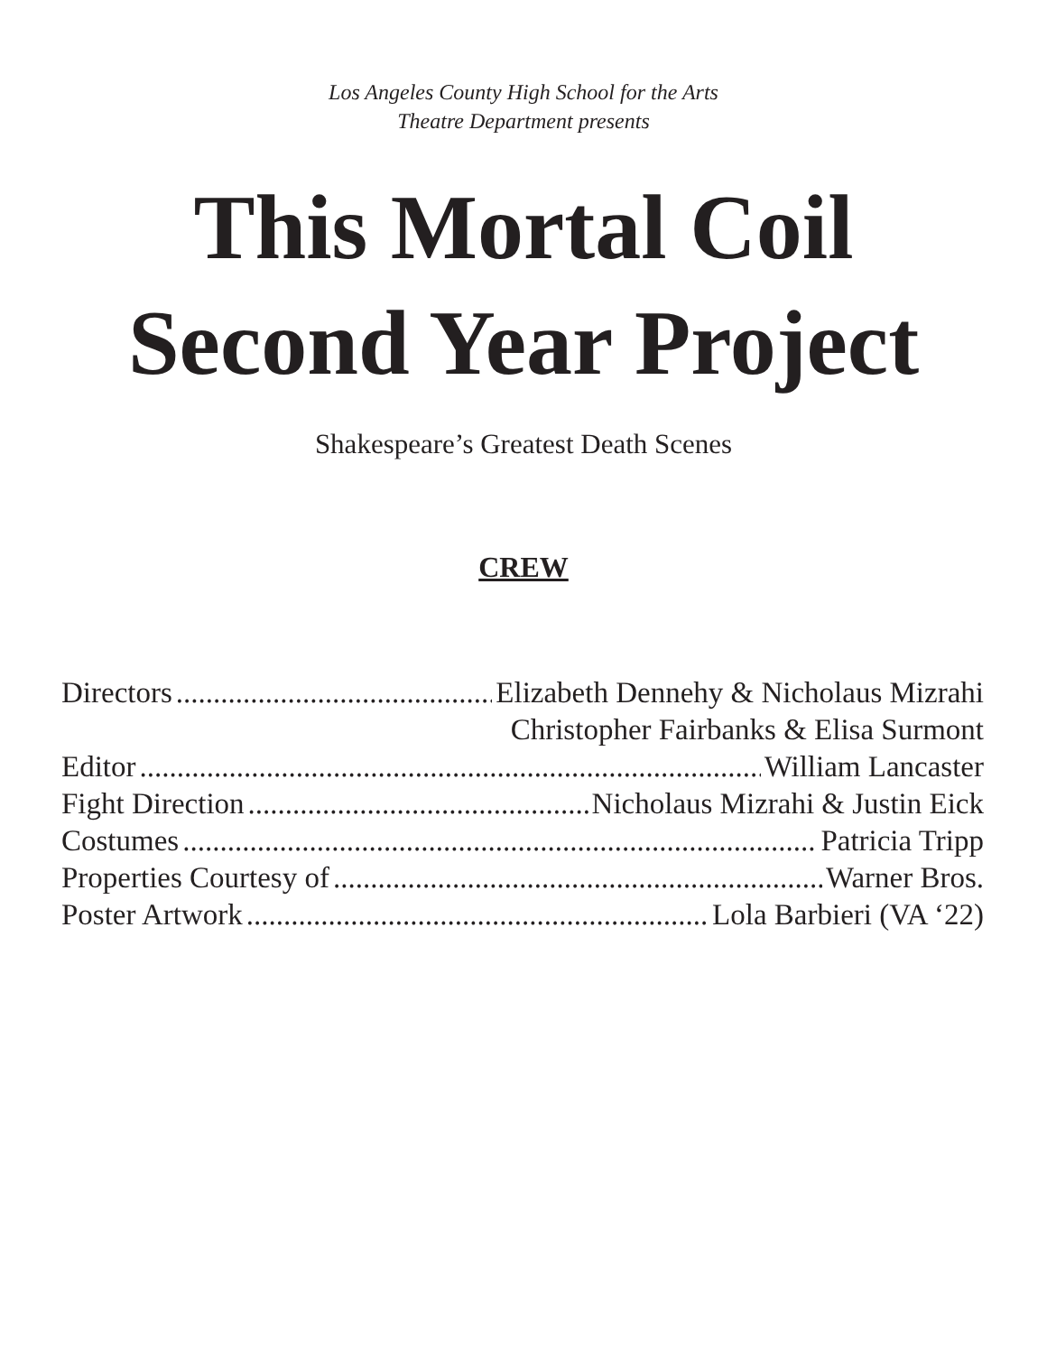Los Angeles County High School for the Arts
Theatre Department presents
This Mortal Coil
Second Year Project
Shakespeare’s Greatest Death Scenes
CREW
Directors Elizabeth Dennehy & Nicholaus Mizrahi
Christopher Fairbanks & Elisa Surmont
Editor William Lancaster
Fight Direction Nicholaus Mizrahi & Justin Eick
Costumes Patricia Tripp
Properties Courtesy of Warner Bros.
Poster Artwork Lola Barbieri (VA ‘22)